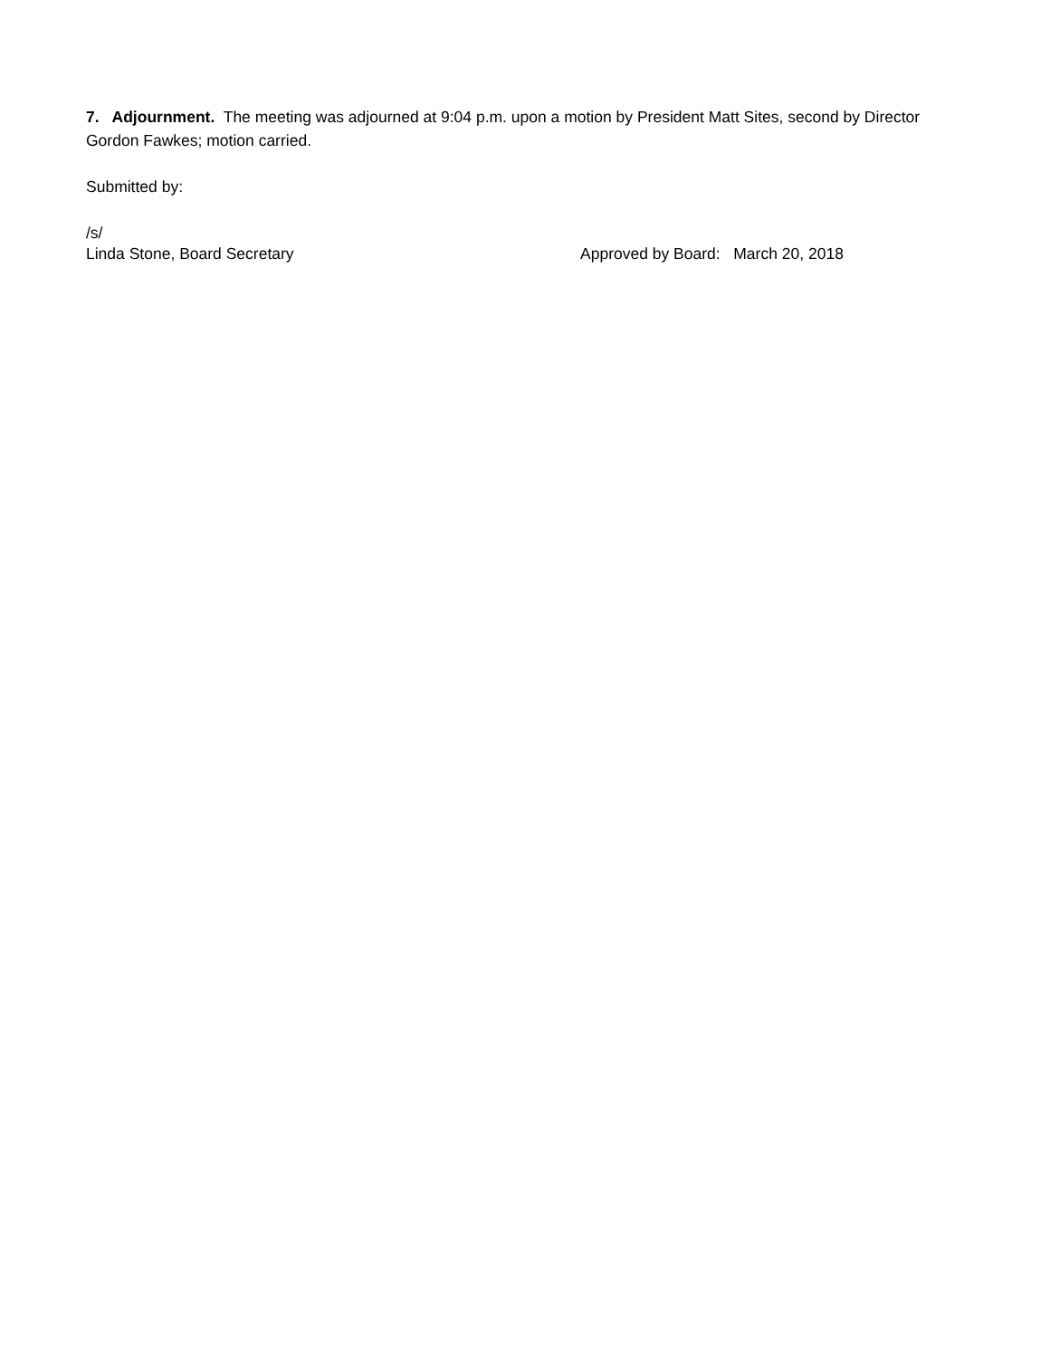7. Adjournment. The meeting was adjourned at 9:04 p.m. upon a motion by President Matt Sites, second by Director Gordon Fawkes; motion carried.
Submitted by:
/s/
Linda Stone, Board Secretary Approved by Board: March 20, 2018